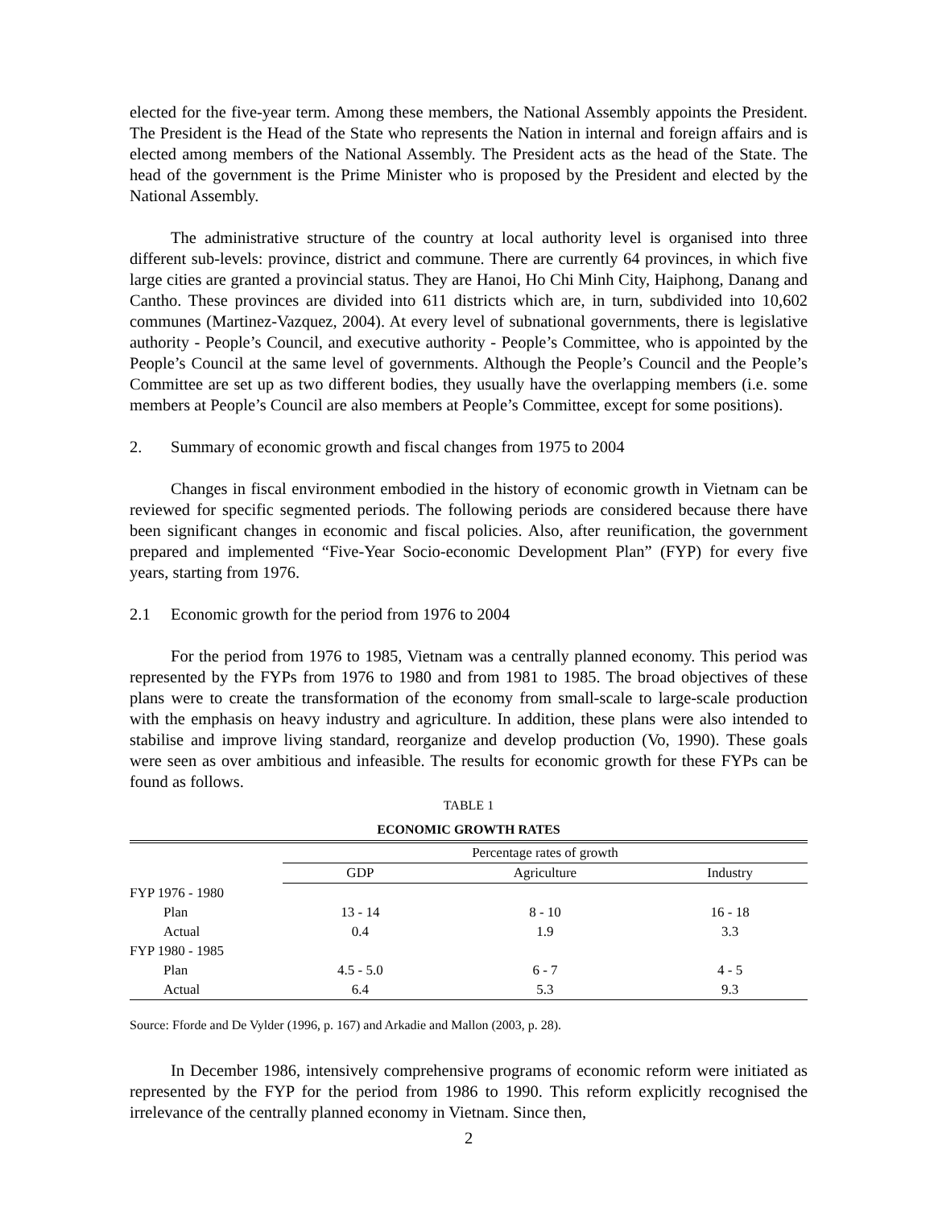elected for the five-year term. Among these members, the National Assembly appoints the President. The President is the Head of the State who represents the Nation in internal and foreign affairs and is elected among members of the National Assembly. The President acts as the head of the State. The head of the government is the Prime Minister who is proposed by the President and elected by the National Assembly.
The administrative structure of the country at local authority level is organised into three different sub-levels: province, district and commune. There are currently 64 provinces, in which five large cities are granted a provincial status. They are Hanoi, Ho Chi Minh City, Haiphong, Danang and Cantho. These provinces are divided into 611 districts which are, in turn, subdivided into 10,602 communes (Martinez-Vazquez, 2004). At every level of subnational governments, there is legislative authority - People’s Council, and executive authority - People’s Committee, who is appointed by the People’s Council at the same level of governments. Although the People’s Council and the People’s Committee are set up as two different bodies, they usually have the overlapping members (i.e. some members at People’s Council are also members at People’s Committee, except for some positions).
2. Summary of economic growth and fiscal changes from 1975 to 2004
Changes in fiscal environment embodied in the history of economic growth in Vietnam can be reviewed for specific segmented periods. The following periods are considered because there have been significant changes in economic and fiscal policies. Also, after reunification, the government prepared and implemented “Five-Year Socio-economic Development Plan” (FYP) for every five years, starting from 1976.
2.1 Economic growth for the period from 1976 to 2004
For the period from 1976 to 1985, Vietnam was a centrally planned economy. This period was represented by the FYPs from 1976 to 1980 and from 1981 to 1985. The broad objectives of these plans were to create the transformation of the economy from small-scale to large-scale production with the emphasis on heavy industry and agriculture. In addition, these plans were also intended to stabilise and improve living standard, reorganize and develop production (Vo, 1990). These goals were seen as over ambitious and infeasible. The results for economic growth for these FYPs can be found as follows.
TABLE 1
ECONOMIC GROWTH RATES
| | Percentage rates of growth | | |
| --- | --- | --- | --- |
| | GDP | Agriculture | Industry |
| FYP 1976 - 1980 | | | |
| Plan | 13 - 14 | 8 - 10 | 16 - 18 |
| Actual | 0.4 | 1.9 | 3.3 |
| FYP 1980 - 1985 | | | |
| Plan | 4.5 - 5.0 | 6 - 7 | 4 - 5 |
| Actual | 6.4 | 5.3 | 9.3 |
Source: Fforde and De Vylder (1996, p. 167) and Arkadie and Mallon (2003, p. 28).
In December 1986, intensively comprehensive programs of economic reform were initiated as represented by the FYP for the period from 1986 to 1990. This reform explicitly recognised the irrelevance of the centrally planned economy in Vietnam. Since then,
2